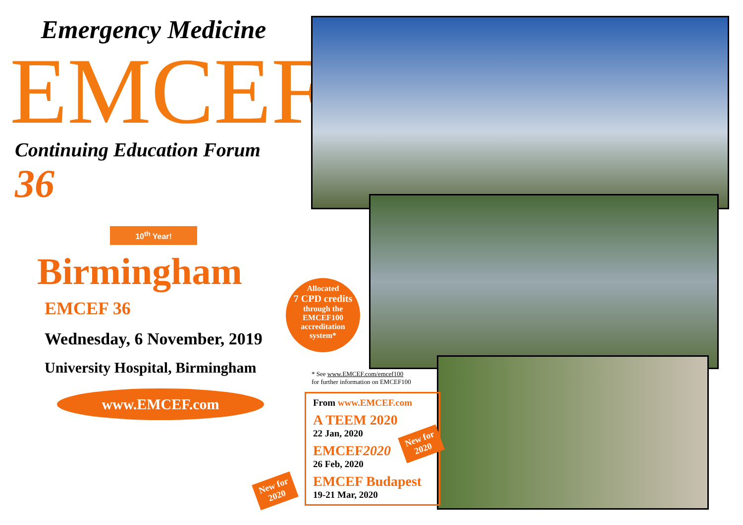Emergency Medicine
EMCEF
Continuing Education Forum 36
10<sup>th</sup> Year!
Birmingham
EMCEF 36
Wednesday, 6 November, 2019
University Hospital, Birmingham
www.EMCEF.com
Allocated
7 CPD credits
through the
EMCEF100
accreditation
system*
* See www.EMCEF.com/emcef100
for further information on EMCEF100
From www.EMCEF.com
A TEEM 2020
22 Jan, 2020
EMCEF2020
26 Feb, 2020
EMCEF Budapest
19-21 Mar, 2020
New for
2020
New for
2020